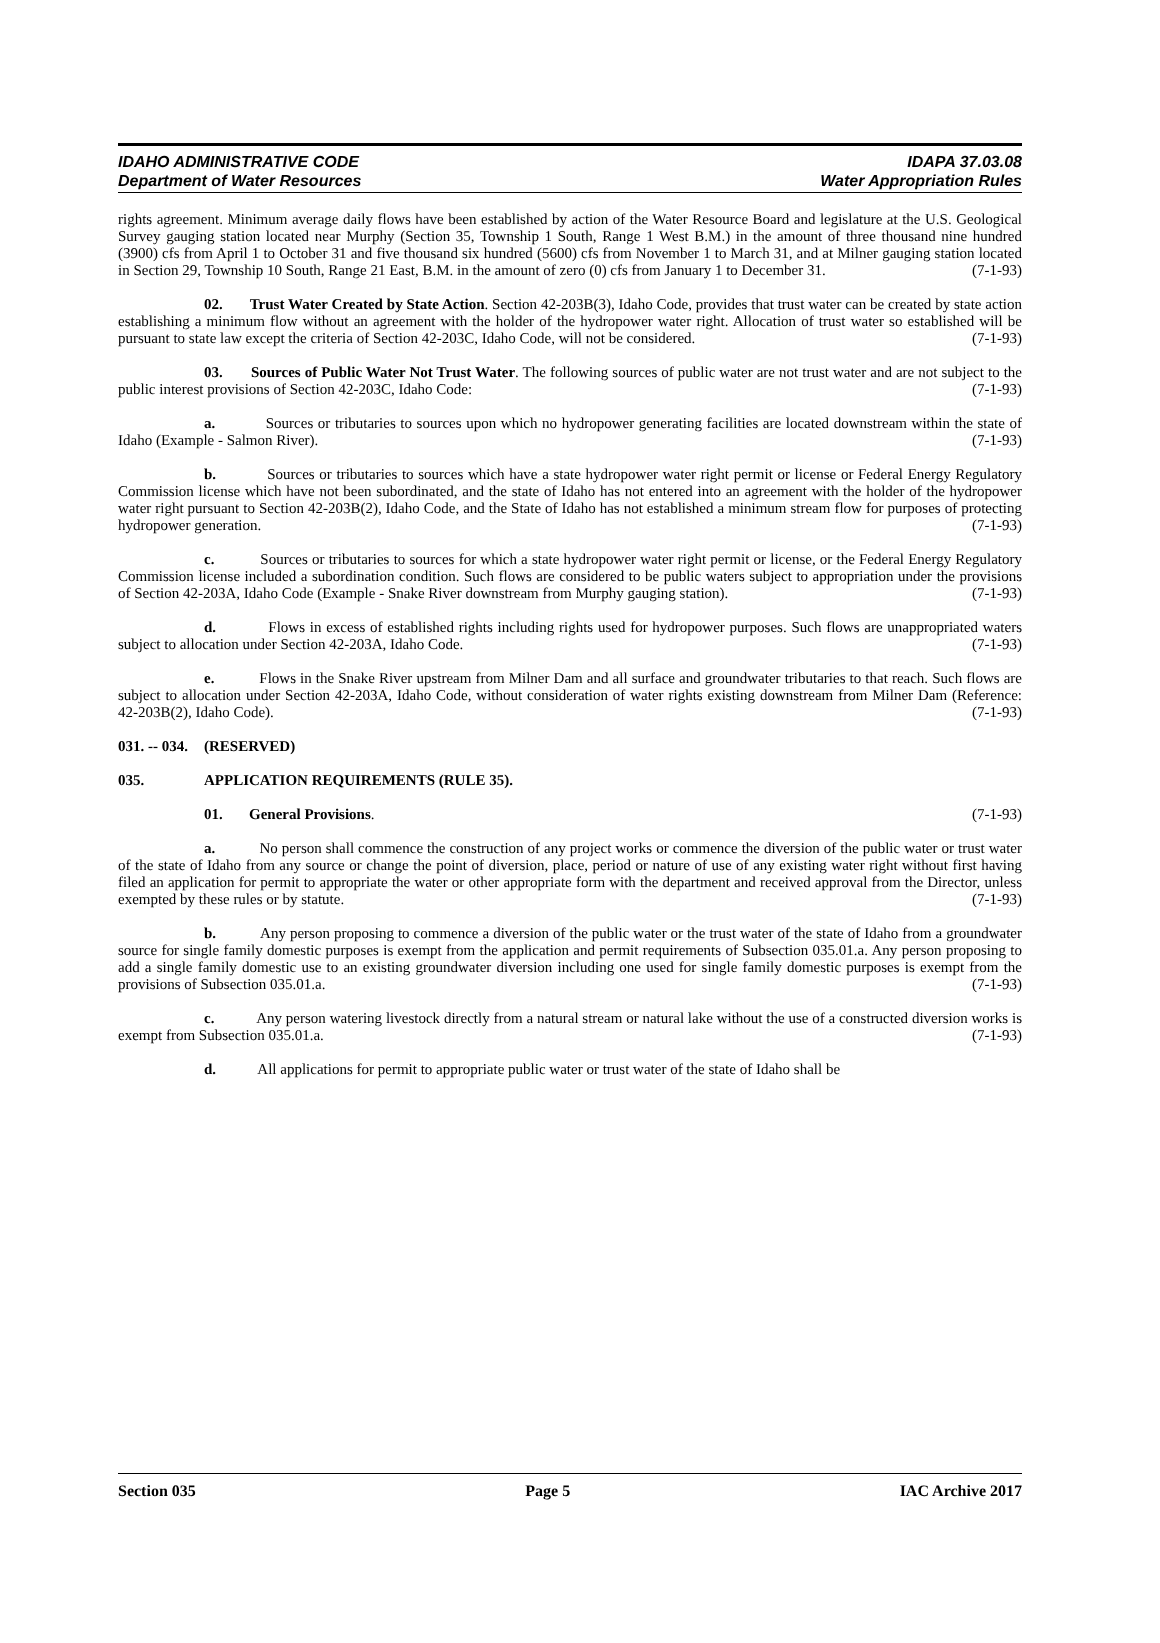IDAHO ADMINISTRATIVE CODE
Department of Water Resources
IDAPA 37.03.08
Water Appropriation Rules
rights agreement. Minimum average daily flows have been established by action of the Water Resource Board and legislature at the U.S. Geological Survey gauging station located near Murphy (Section 35, Township 1 South, Range 1 West B.M.) in the amount of three thousand nine hundred (3900) cfs from April 1 to October 31 and five thousand six hundred (5600) cfs from November 1 to March 31, and at Milner gauging station located in Section 29, Township 10 South, Range 21 East, B.M. in the amount of zero (0) cfs from January 1 to December 31. (7-1-93)
02. Trust Water Created by State Action. Section 42-203B(3), Idaho Code, provides that trust water can be created by state action establishing a minimum flow without an agreement with the holder of the hydropower water right. Allocation of trust water so established will be pursuant to state law except the criteria of Section 42-203C, Idaho Code, will not be considered. (7-1-93)
03. Sources of Public Water Not Trust Water. The following sources of public water are not trust water and are not subject to the public interest provisions of Section 42-203C, Idaho Code: (7-1-93)
a. Sources or tributaries to sources upon which no hydropower generating facilities are located downstream within the state of Idaho (Example - Salmon River). (7-1-93)
b. Sources or tributaries to sources which have a state hydropower water right permit or license or Federal Energy Regulatory Commission license which have not been subordinated, and the state of Idaho has not entered into an agreement with the holder of the hydropower water right pursuant to Section 42-203B(2), Idaho Code, and the State of Idaho has not established a minimum stream flow for purposes of protecting hydropower generation. (7-1-93)
c. Sources or tributaries to sources for which a state hydropower water right permit or license, or the Federal Energy Regulatory Commission license included a subordination condition. Such flows are considered to be public waters subject to appropriation under the provisions of Section 42-203A, Idaho Code (Example - Snake River downstream from Murphy gauging station). (7-1-93)
d. Flows in excess of established rights including rights used for hydropower purposes. Such flows are unappropriated waters subject to allocation under Section 42-203A, Idaho Code. (7-1-93)
e. Flows in the Snake River upstream from Milner Dam and all surface and groundwater tributaries to that reach. Such flows are subject to allocation under Section 42-203A, Idaho Code, without consideration of water rights existing downstream from Milner Dam (Reference: 42-203B(2), Idaho Code). (7-1-93)
031. -- 034. (RESERVED)
035. APPLICATION REQUIREMENTS (RULE 35).
01. General Provisions. (7-1-93)
a. No person shall commence the construction of any project works or commence the diversion of the public water or trust water of the state of Idaho from any source or change the point of diversion, place, period or nature of use of any existing water right without first having filed an application for permit to appropriate the water or other appropriate form with the department and received approval from the Director, unless exempted by these rules or by statute. (7-1-93)
b. Any person proposing to commence a diversion of the public water or the trust water of the state of Idaho from a groundwater source for single family domestic purposes is exempt from the application and permit requirements of Subsection 035.01.a. Any person proposing to add a single family domestic use to an existing groundwater diversion including one used for single family domestic purposes is exempt from the provisions of Subsection 035.01.a. (7-1-93)
c. Any person watering livestock directly from a natural stream or natural lake without the use of a constructed diversion works is exempt from Subsection 035.01.a. (7-1-93)
d. All applications for permit to appropriate public water or trust water of the state of Idaho shall be
Section 035 Page 5 IAC Archive 2017